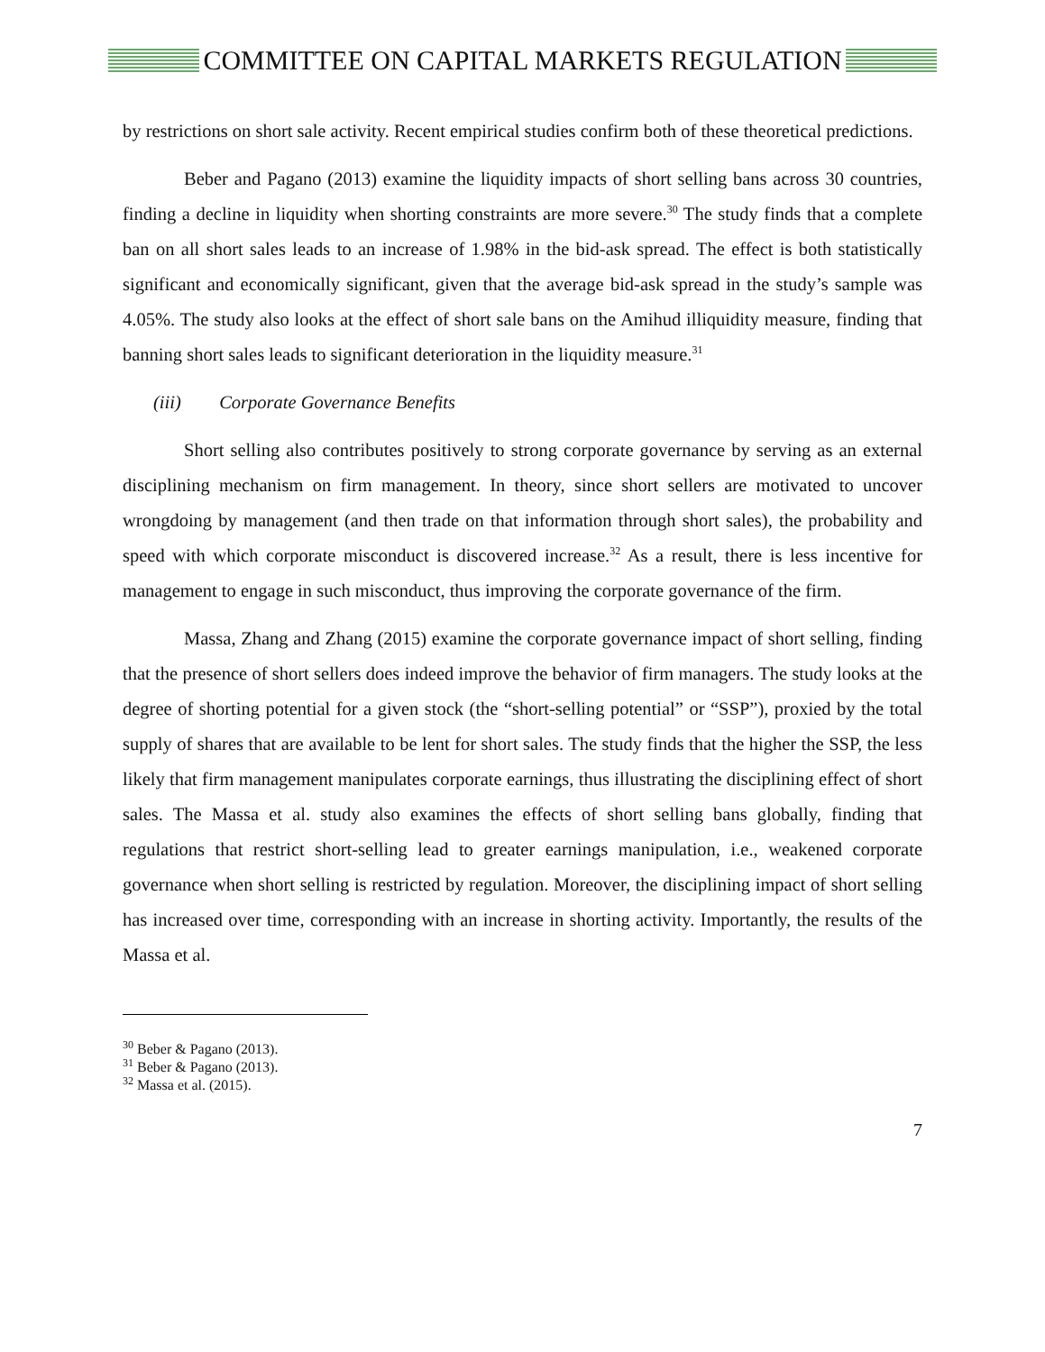COMMITTEE ON CAPITAL MARKETS REGULATION
by restrictions on short sale activity. Recent empirical studies confirm both of these theoretical predictions.
Beber and Pagano (2013) examine the liquidity impacts of short selling bans across 30 countries, finding a decline in liquidity when shorting constraints are more severe.<sup>30</sup> The study finds that a complete ban on all short sales leads to an increase of 1.98% in the bid-ask spread. The effect is both statistically significant and economically significant, given that the average bid-ask spread in the study’s sample was 4.05%. The study also looks at the effect of short sale bans on the Amihud illiquidity measure, finding that banning short sales leads to significant deterioration in the liquidity measure.<sup>31</sup>
(iii) Corporate Governance Benefits
Short selling also contributes positively to strong corporate governance by serving as an external disciplining mechanism on firm management. In theory, since short sellers are motivated to uncover wrongdoing by management (and then trade on that information through short sales), the probability and speed with which corporate misconduct is discovered increase.<sup>32</sup> As a result, there is less incentive for management to engage in such misconduct, thus improving the corporate governance of the firm.
Massa, Zhang and Zhang (2015) examine the corporate governance impact of short selling, finding that the presence of short sellers does indeed improve the behavior of firm managers. The study looks at the degree of shorting potential for a given stock (the “short-selling potential” or “SSP”), proxied by the total supply of shares that are available to be lent for short sales. The study finds that the higher the SSP, the less likely that firm management manipulates corporate earnings, thus illustrating the disciplining effect of short sales. The Massa et al. study also examines the effects of short selling bans globally, finding that regulations that restrict short-selling lead to greater earnings manipulation, i.e., weakened corporate governance when short selling is restricted by regulation. Moreover, the disciplining impact of short selling has increased over time, corresponding with an increase in shorting activity. Importantly, the results of the Massa et al.
<sup>30</sup> Beber & Pagano (2013).
<sup>31</sup> Beber & Pagano (2013).
<sup>32</sup> Massa et al. (2015).
7